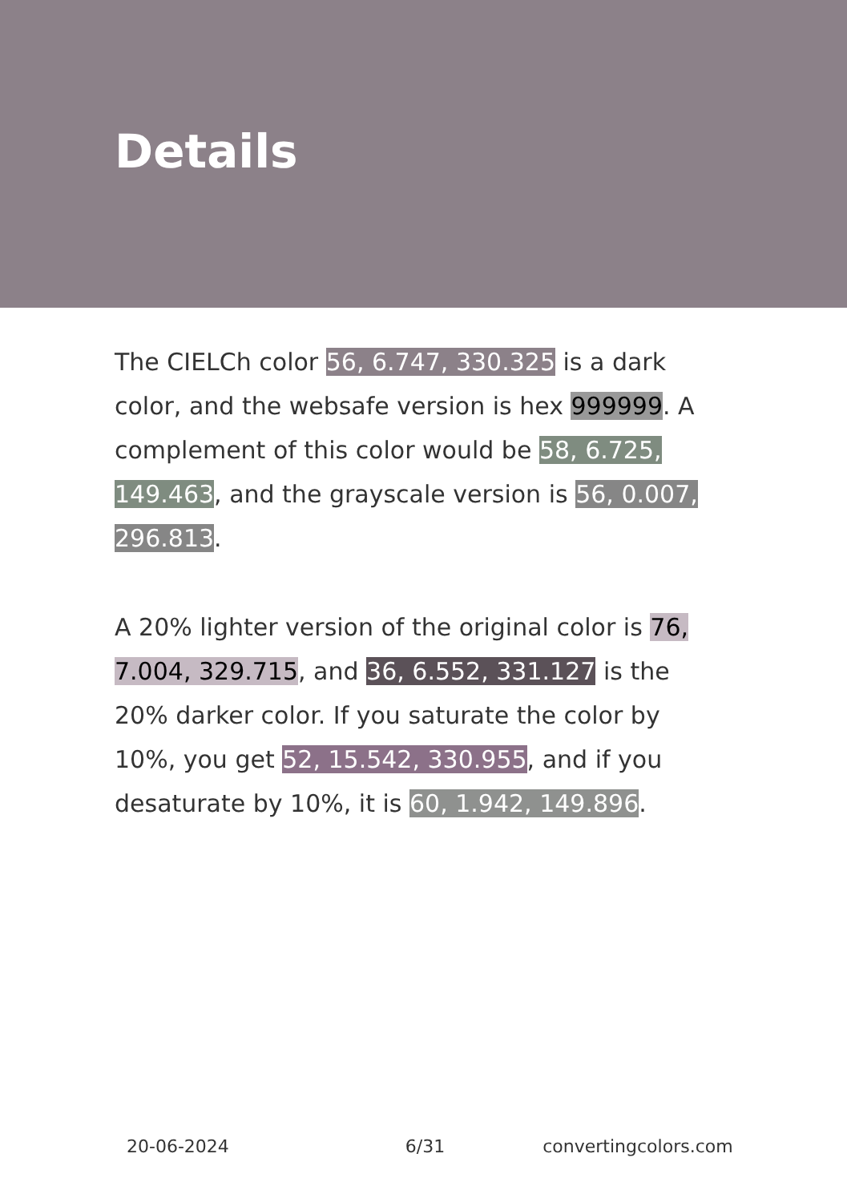Details
The CIELCh color 56, 6.747, 330.325 is a dark color, and the websafe version is hex 999999. A complement of this color would be 58, 6.725, 149.463, and the grayscale version is 56, 0.007, 296.813.
A 20% lighter version of the original color is 76, 7.004, 329.715, and 36, 6.552, 331.127 is the 20% darker color. If you saturate the color by 10%, you get 52, 15.542, 330.955, and if you desaturate by 10%, it is 60, 1.942, 149.896.
20-06-2024 6/31 convertingcolors.com